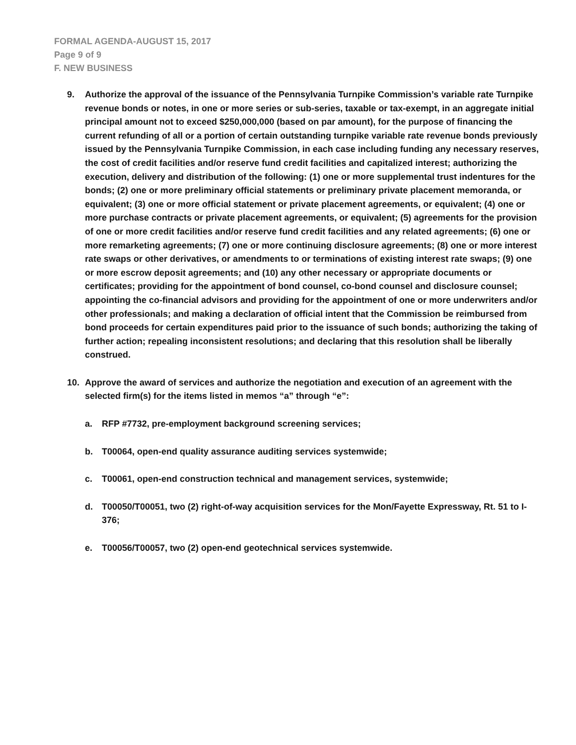FORMAL AGENDA-AUGUST 15, 2017
Page 9 of 9
F. NEW BUSINESS
9. Authorize the approval of the issuance of the Pennsylvania Turnpike Commission’s variable rate Turnpike revenue bonds or notes, in one or more series or sub-series, taxable or tax-exempt, in an aggregate initial principal amount not to exceed $250,000,000 (based on par amount), for the purpose of financing the current refunding of all or a portion of certain outstanding turnpike variable rate revenue bonds previously issued by the Pennsylvania Turnpike Commission, in each case including funding any necessary reserves, the cost of credit facilities and/or reserve fund credit facilities and capitalized interest; authorizing the execution, delivery and distribution of the following: (1) one or more supplemental trust indentures for the bonds; (2) one or more preliminary official statements or preliminary private placement memoranda, or equivalent; (3) one or more official statement or private placement agreements, or equivalent; (4) one or more purchase contracts or private placement agreements, or equivalent; (5) agreements for the provision of one or more credit facilities and/or reserve fund credit facilities and any related agreements; (6) one or more remarketing agreements; (7) one or more continuing disclosure agreements; (8) one or more interest rate swaps or other derivatives, or amendments to or terminations of existing interest rate swaps; (9) one or more escrow deposit agreements; and (10) any other necessary or appropriate documents or certificates; providing for the appointment of bond counsel, co-bond counsel and disclosure counsel; appointing the co-financial advisors and providing for the appointment of one or more underwriters and/or other professionals; and making a declaration of official intent that the Commission be reimbursed from bond proceeds for certain expenditures paid prior to the issuance of such bonds; authorizing the taking of further action; repealing inconsistent resolutions; and declaring that this resolution shall be liberally construed.
10. Approve the award of services and authorize the negotiation and execution of an agreement with the selected firm(s) for the items listed in memos “a” through “e”:
a. RFP #7732, pre-employment background screening services;
b. T00064, open-end quality assurance auditing services systemwide;
c. T00061, open-end construction technical and management services, systemwide;
d. T00050/T00051, two (2) right-of-way acquisition services for the Mon/Fayette Expressway, Rt. 51 to I-376;
e. T00056/T00057, two (2) open-end geotechnical services systemwide.